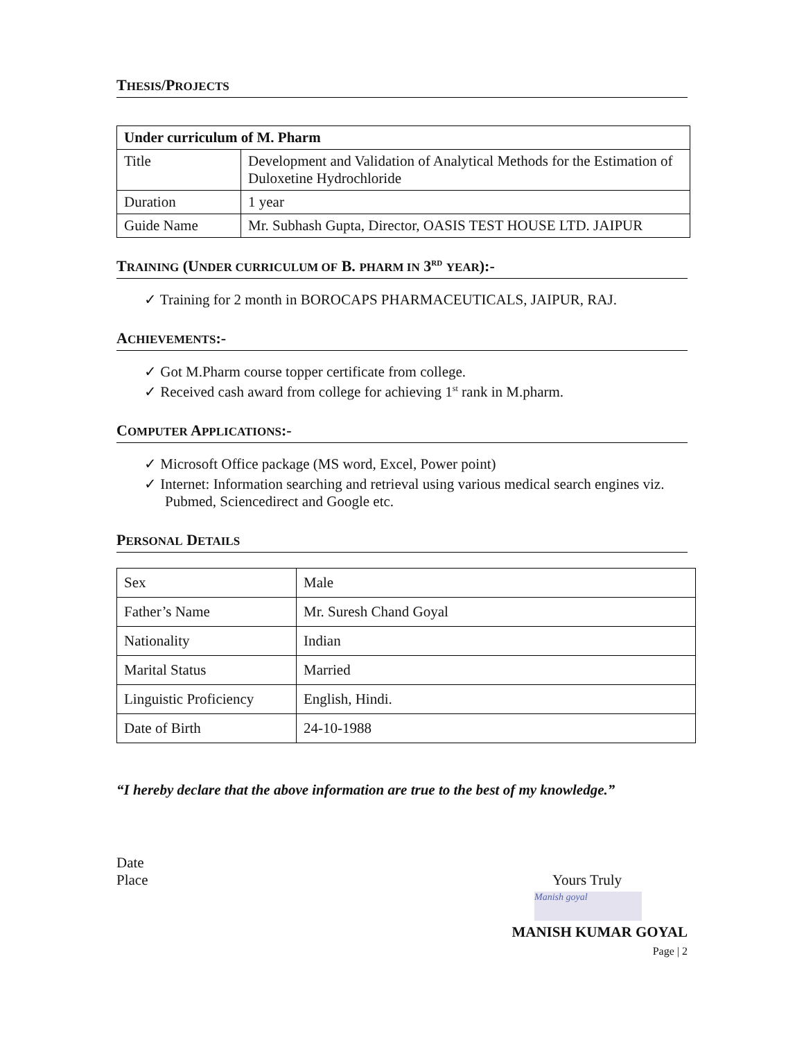THESIS/PROJECTS
| Under curriculum of M. Pharm | |
| --- | --- |
| Title | Development and Validation of Analytical Methods for the Estimation of Duloxetine Hydrochloride |
| Duration | 1 year |
| Guide Name | Mr. Subhash Gupta, Director, OASIS TEST HOUSE LTD. JAIPUR |
TRAINING (UNDER CURRICULUM OF B. PHARM IN 3<sup>RD</sup> YEAR):-
✓ Training for 2 month in BOROCAPS PHARMACEUTICALS, JAIPUR, RAJ.
ACHIEVEMENTS:-
✓ Got M.Pharm course topper certificate from college.
✓ Received cash award from college for achieving 1<sup>st</sup> rank in M.pharm.
COMPUTER APPLICATIONS:-
✓ Microsoft Office package (MS word, Excel, Power point)
✓ Internet: Information searching and retrieval using various medical search engines viz. Pubmed, Sciencedirect and Google etc.
PERSONAL DETAILS
| Sex | Male |
| Father’s Name | Mr. Suresh Chand Goyal |
| Nationality | Indian |
| Marital Status | Married |
| Linguistic Proficiency | English, Hindi. |
| Date of Birth | 24-10-1988 |
“I hereby declare that the above information are true to the best of my knowledge.”
Date
Place Yours Truly
Manish goyal
MANISH KUMAR GOYAL
Page | 2